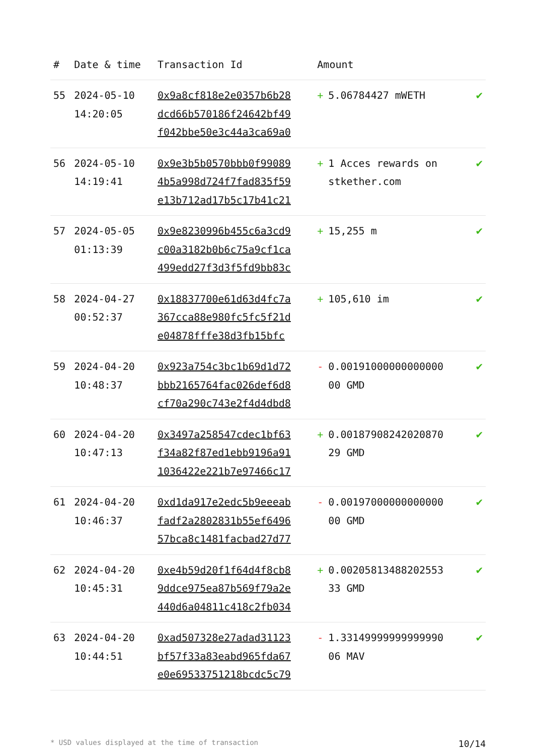| # | Date & time | Transaction Id | Amount | |
| --- | --- | --- | --- | --- |
| 55 | 2024-05-10 14:20:05 | 0x9a8cf818e2e0357b6b28 dcd66b570186f24642bf49 f042bbe50e3c44a3ca69a0 | + 5.06784427 mWETH | ✔ |
| 56 | 2024-05-10 14:19:41 | 0x9e3b5b0570bbb0f99089 4b5a998d724f7fad835f59 e13b712ad17b5c17b41c21 | + 1 Acces rewards on stkether.com | ✔ |
| 57 | 2024-05-05 01:13:39 | 0x9e8230996b455c6a3cd9 c00a3182b0b6c75a9cf1ca 499edd27f3d3f5fd9bb83c | + 15,255 m | ✔ |
| 58 | 2024-04-27 00:52:37 | 0x18837700e61d63d4fc7a 367cca88e980fc5fc5f21d e04878fffe38d3fb15bfc | + 105,610 im | ✔ |
| 59 | 2024-04-20 10:48:37 | 0x923a754c3bc1b69d1d72 bbb2165764fac026def6d8 cf70a290c743e2f4d4dbd8 | - 0.00191000000000000 00 GMD | ✔ |
| 60 | 2024-04-20 10:47:13 | 0x3497a258547cdec1bf63 f34a82f87ed1ebb9196a91 1036422e221b7e97466c17 | + 0.00187908242020870 29 GMD | ✔ |
| 61 | 2024-04-20 10:46:37 | 0xd1da917e2edc5b9eeeab fadf2a2802831b55ef6496 57bca8c1481facbad27d77 | - 0.00197000000000000 00 GMD | ✔ |
| 62 | 2024-04-20 10:45:31 | 0xe4b59d20f1f64d4f8cb8 9ddce975ea87b569f79a2e 440d6a04811c418c2fb034 | + 0.00205813488202553 33 GMD | ✔ |
| 63 | 2024-04-20 10:44:51 | 0xad507328e27adad31123 bf57f33a83eabd965fda67 e0e69533751218bcdc5c79 | - 1.33149999999999990 06 MAV | ✔ |
* USD values displayed at the time of transaction 10/14